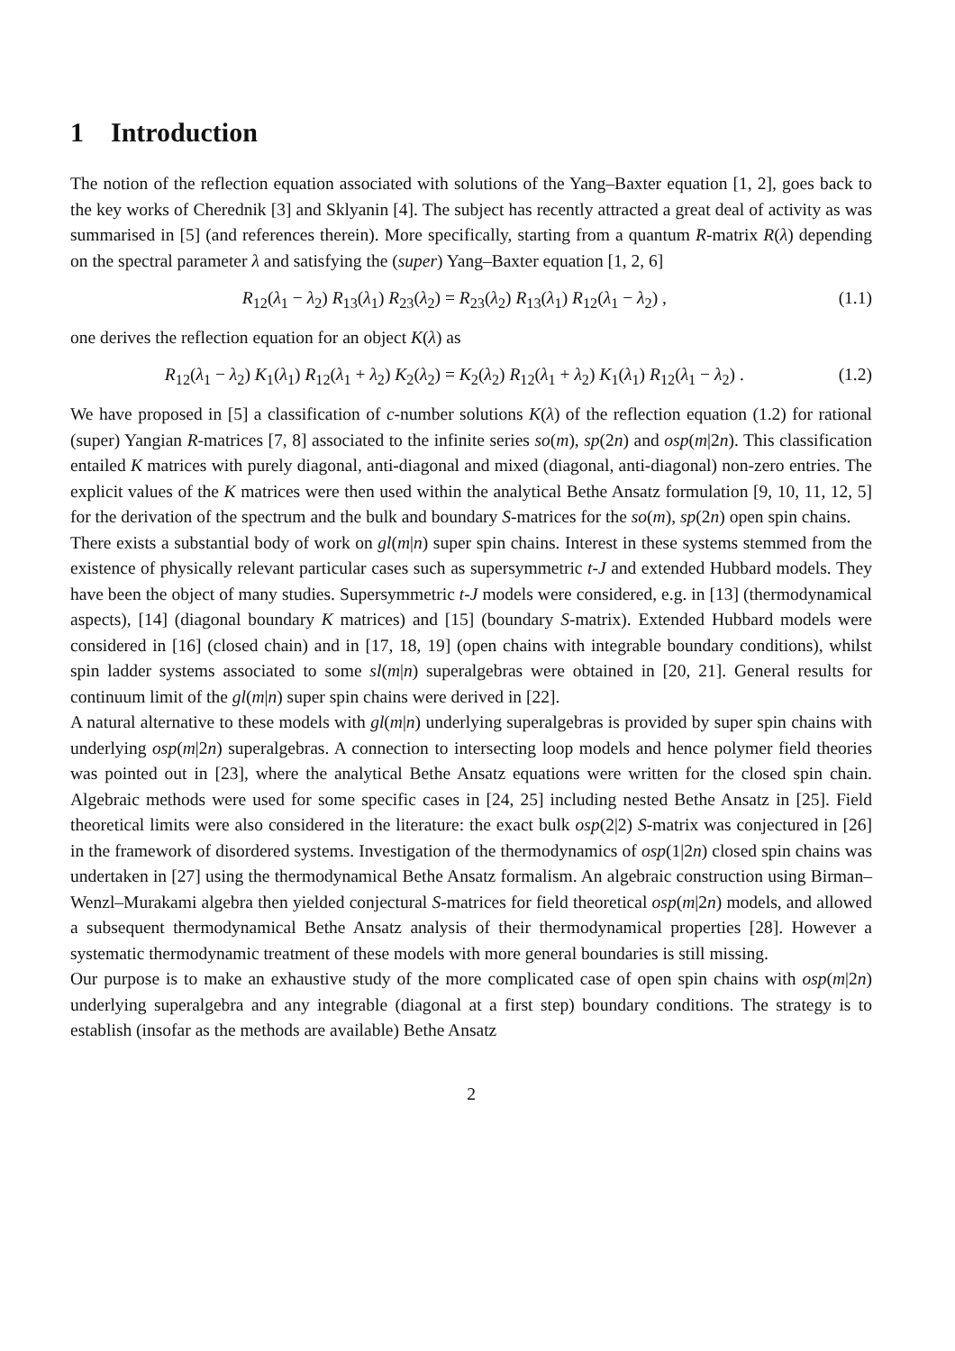1 Introduction
The notion of the reflection equation associated with solutions of the Yang–Baxter equation [1, 2], goes back to the key works of Cherednik [3] and Sklyanin [4]. The subject has recently attracted a great deal of activity as was summarised in [5] (and references therein). More specifically, starting from a quantum R-matrix R(λ) depending on the spectral parameter λ and satisfying the (super) Yang–Baxter equation [1, 2, 6]
R<sub>12</sub>(λ<sub>1</sub> − λ<sub>2</sub>) R<sub>13</sub>(λ<sub>1</sub>) R<sub>23</sub>(λ<sub>2</sub>) = R<sub>23</sub>(λ<sub>2</sub>) R<sub>13</sub>(λ<sub>1</sub>) R<sub>12</sub>(λ<sub>1</sub> − λ<sub>2</sub>) , (1.1)
one derives the reflection equation for an object K(λ) as
R<sub>12</sub>(λ<sub>1</sub> − λ<sub>2</sub>) K<sub>1</sub>(λ<sub>1</sub>) R<sub>12</sub>(λ<sub>1</sub> + λ<sub>2</sub>) K<sub>2</sub>(λ<sub>2</sub>) = K<sub>2</sub>(λ<sub>2</sub>) R<sub>12</sub>(λ<sub>1</sub> + λ<sub>2</sub>) K<sub>1</sub>(λ<sub>1</sub>) R<sub>12</sub>(λ<sub>1</sub> − λ<sub>2</sub>) . (1.2)
We have proposed in [5] a classification of c-number solutions K(λ) of the reflection equation (1.2) for rational (super) Yangian R-matrices [7, 8] associated to the infinite series so(m), sp(2n) and osp(m|2n). This classification entailed K matrices with purely diagonal, anti-diagonal and mixed (diagonal, anti-diagonal) non-zero entries. The explicit values of the K matrices were then used within the analytical Bethe Ansatz formulation [9, 10, 11, 12, 5] for the derivation of the spectrum and the bulk and boundary S-matrices for the so(m), sp(2n) open spin chains.
There exists a substantial body of work on gl(m|n) super spin chains. Interest in these systems stemmed from the existence of physically relevant particular cases such as supersymmetric t-J and extended Hubbard models. They have been the object of many studies. Supersymmetric t-J models were considered, e.g. in [13] (thermodynamical aspects), [14] (diagonal boundary K matrices) and [15] (boundary S-matrix). Extended Hubbard models were considered in [16] (closed chain) and in [17, 18, 19] (open chains with integrable boundary conditions), whilst spin ladder systems associated to some sl(m|n) superalgebras were obtained in [20, 21]. General results for continuum limit of the gl(m|n) super spin chains were derived in [22].
A natural alternative to these models with gl(m|n) underlying superalgebras is provided by super spin chains with underlying osp(m|2n) superalgebras. A connection to intersecting loop models and hence polymer field theories was pointed out in [23], where the analytical Bethe Ansatz equations were written for the closed spin chain. Algebraic methods were used for some specific cases in [24, 25] including nested Bethe Ansatz in [25]. Field theoretical limits were also considered in the literature: the exact bulk osp(2|2) S-matrix was conjectured in [26] in the framework of disordered systems. Investigation of the thermodynamics of osp(1|2n) closed spin chains was undertaken in [27] using the thermodynamical Bethe Ansatz formalism. An algebraic construction using Birman–Wenzl–Murakami algebra then yielded conjectural S-matrices for field theoretical osp(m|2n) models, and allowed a subsequent thermodynamical Bethe Ansatz analysis of their thermodynamical properties [28]. However a systematic thermodynamic treatment of these models with more general boundaries is still missing.
Our purpose is to make an exhaustive study of the more complicated case of open spin chains with osp(m|2n) underlying superalgebra and any integrable (diagonal at a first step) boundary conditions. The strategy is to establish (insofar as the methods are available) Bethe Ansatz
2